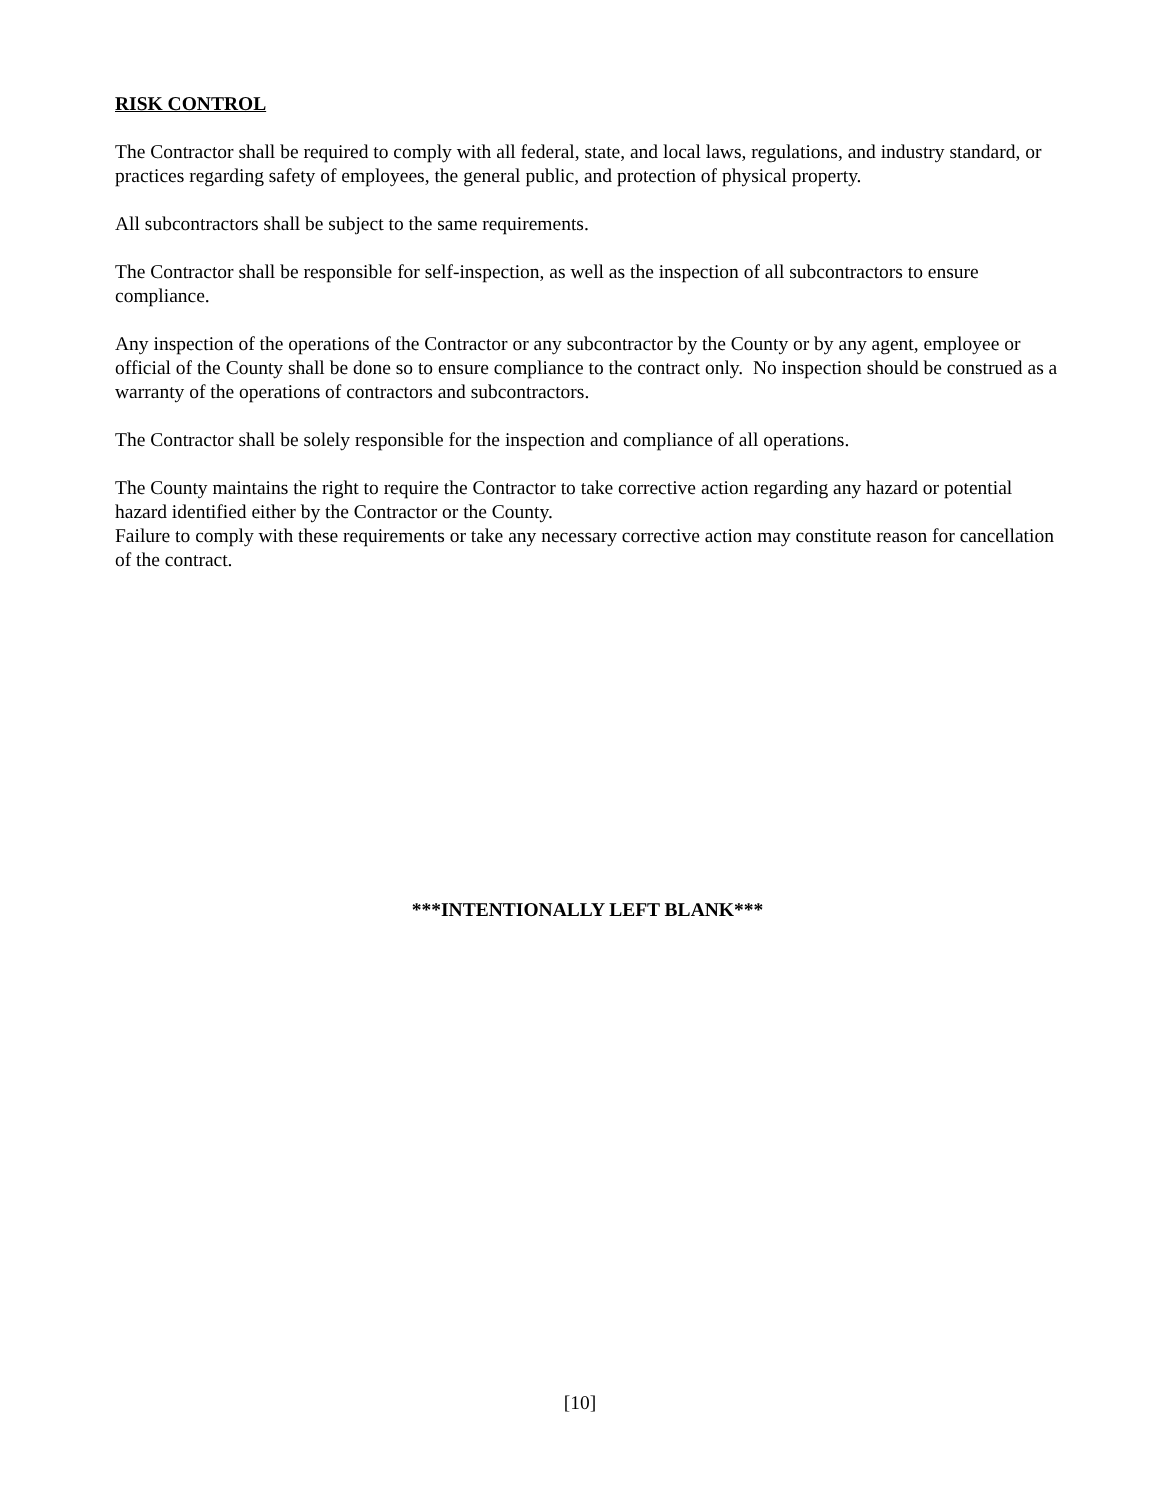RISK CONTROL
The Contractor shall be required to comply with all federal, state, and local laws, regulations, and industry standard, or practices regarding safety of employees, the general public, and protection of physical property.
All subcontractors shall be subject to the same requirements.
The Contractor shall be responsible for self-inspection, as well as the inspection of all subcontractors to ensure compliance.
Any inspection of the operations of the Contractor or any subcontractor by the County or by any agent, employee or official of the County shall be done so to ensure compliance to the contract only. No inspection should be construed as a warranty of the operations of contractors and subcontractors.
The Contractor shall be solely responsible for the inspection and compliance of all operations.
The County maintains the right to require the Contractor to take corrective action regarding any hazard or potential hazard identified either by the Contractor or the County.
Failure to comply with these requirements or take any necessary corrective action may constitute reason for cancellation of the contract.
***INTENTIONALLY LEFT BLANK***
[10]